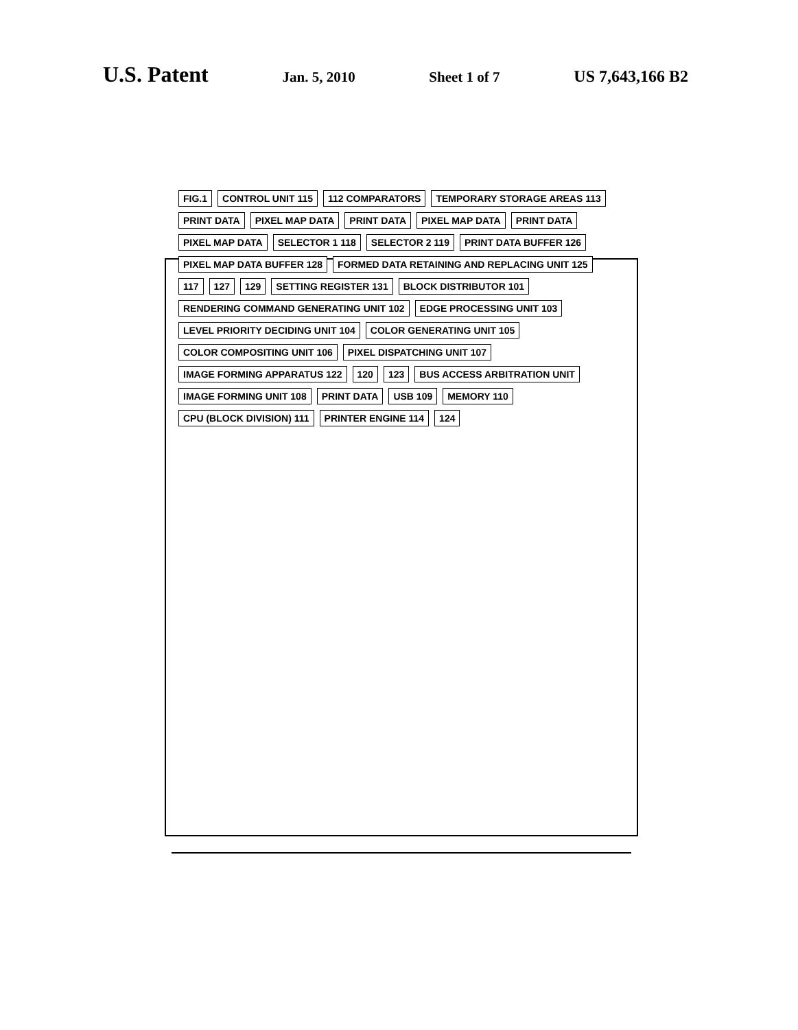U.S. Patent Jan. 5, 2010 Sheet 1 of 7 US 7,643,166 B2
FIG.1
CONTROL UNIT 115
112 COMPARATORS
TEMPORARY STORAGE AREAS 113
PRINT DATA
PIXEL MAP DATA
PRINT DATA
PIXEL MAP DATA
PRINT DATA
PIXEL MAP DATA
SELECTOR 1 118
SELECTOR 2 119
PRINT DATA BUFFER 126
PIXEL MAP DATA BUFFER 128
FORMED DATA RETAINING AND REPLACING UNIT 125
117
127
129
SETTING REGISTER 131
BLOCK DISTRIBUTOR 101
RENDERING COMMAND GENERATING UNIT 102
EDGE PROCESSING UNIT 103
LEVEL PRIORITY DECIDING UNIT 104
COLOR GENERATING UNIT 105
COLOR COMPOSITING UNIT 106
PIXEL DISPATCHING UNIT 107
IMAGE FORMING APPARATUS 122
120
123
BUS ACCESS ARBITRATION UNIT
IMAGE FORMING UNIT 108
PRINT DATA
USB 109
MEMORY 110
CPU (BLOCK DIVISION) 111
PRINTER ENGINE 114
124